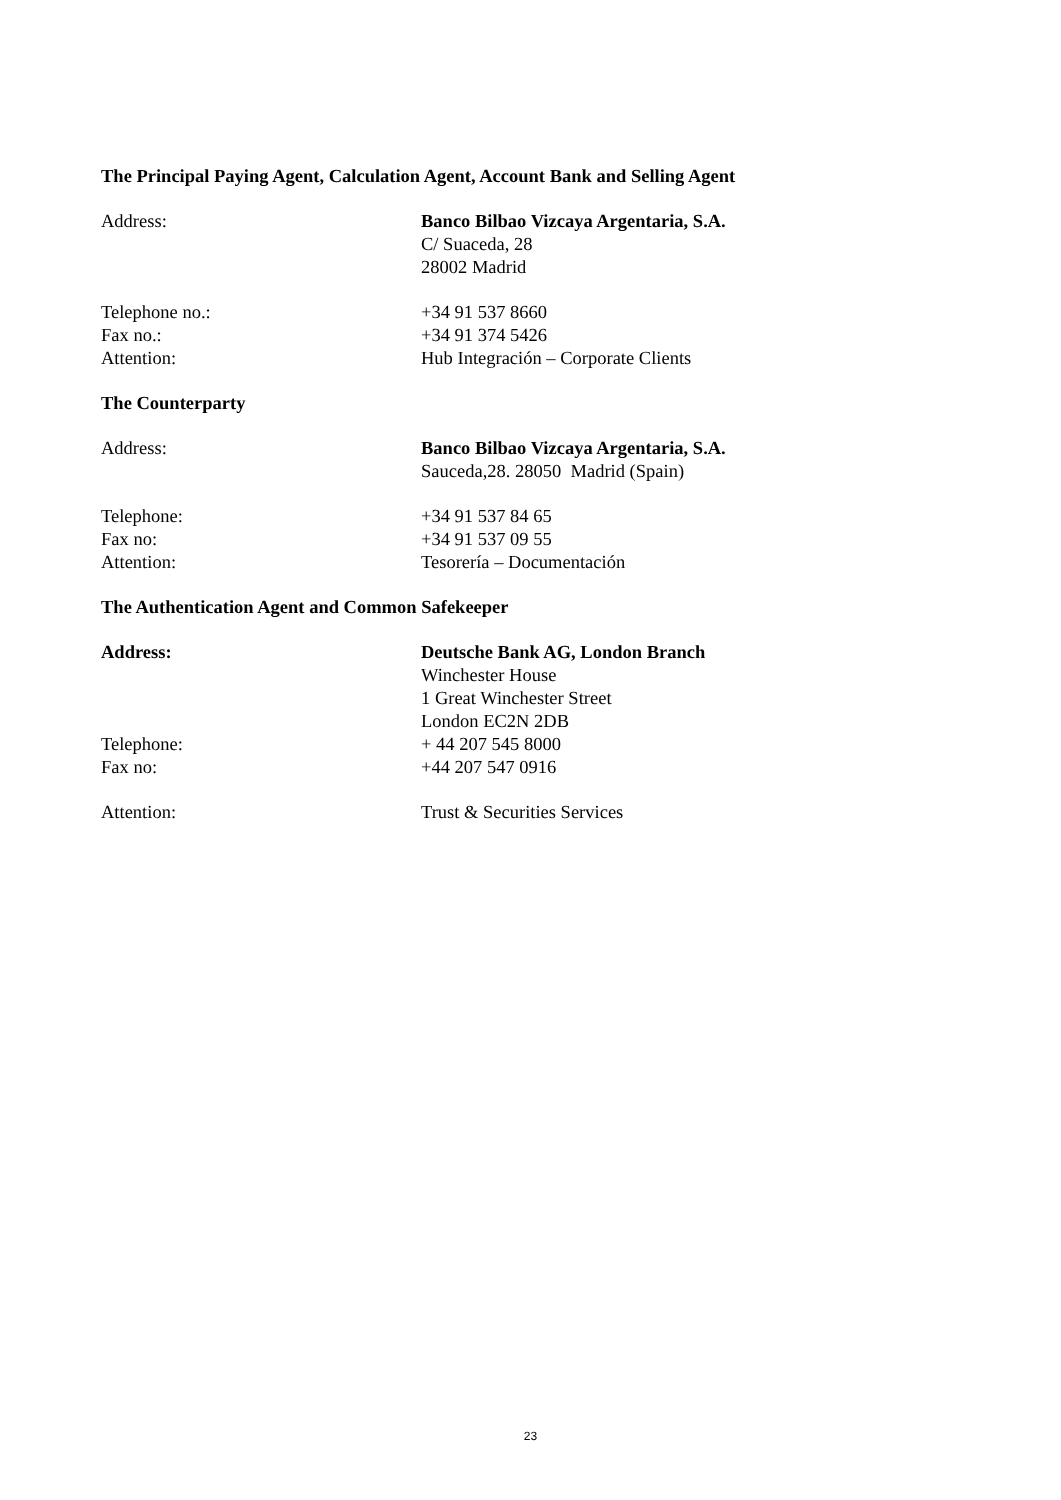The Principal Paying Agent, Calculation Agent, Account Bank and Selling Agent
Address: Banco Bilbao Vizcaya Argentaria, S.A.
C/ Suaceda, 28
28002 Madrid
Telephone no.: +34 91 537 8660
Fax no.: +34 91 374 5426
Attention: Hub Integración – Corporate Clients
The Counterparty
Address: Banco Bilbao Vizcaya Argentaria, S.A.
Sauceda,28. 28050 Madrid (Spain)
Telephone: +34 91 537 84 65
Fax no: +34 91 537 09 55
Attention: Tesorería – Documentación
The Authentication Agent and Common Safekeeper
Address: Deutsche Bank AG, London Branch
Winchester House
1 Great Winchester Street
London EC2N 2DB
Telephone: + 44 207 545 8000
Fax no: +44 207 547 0916
Attention: Trust & Securities Services
23